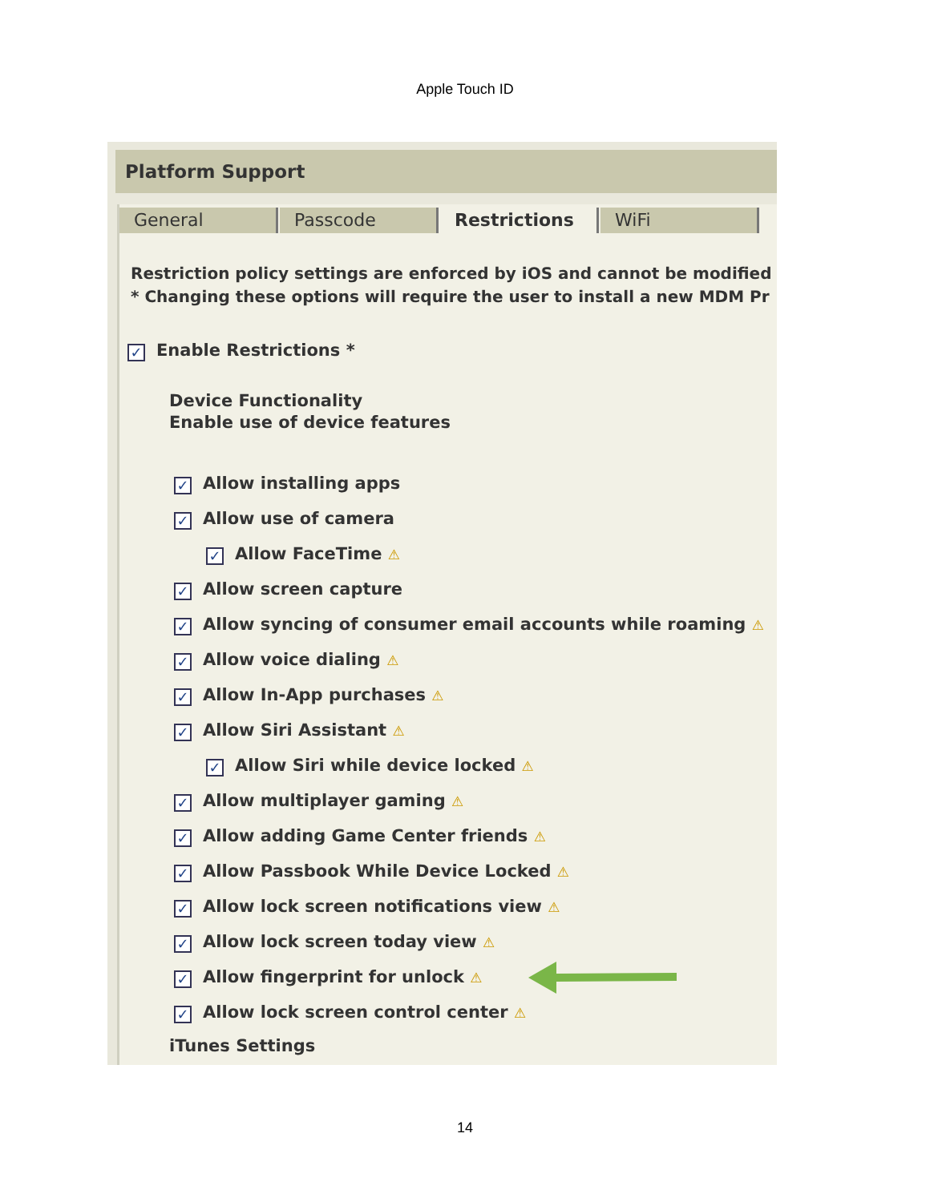Apple Touch ID
Platform Support
General Passcode Restrictions WiFi
Restriction policy settings are enforced by iOS and cannot be modified
* Changing these options will require the user to install a new MDM Pr
✓ Enable Restrictions *
Device Functionality
Enable use of device features
✓ Allow installing apps
✓ Allow use of camera
✓ Allow FaceTime ⚠
✓ Allow screen capture
✓ Allow syncing of consumer email accounts while roaming ⚠
✓ Allow voice dialing ⚠
✓ Allow In-App purchases ⚠
✓ Allow Siri Assistant ⚠
✓ Allow Siri while device locked ⚠
✓ Allow multiplayer gaming ⚠
✓ Allow adding Game Center friends ⚠
✓ Allow Passbook While Device Locked ⚠
✓ Allow lock screen notifications view ⚠
✓ Allow lock screen today view ⚠
✓ Allow fingerprint for unlock ⚠
✓ Allow lock screen control center ⚠
iTunes Settings
14